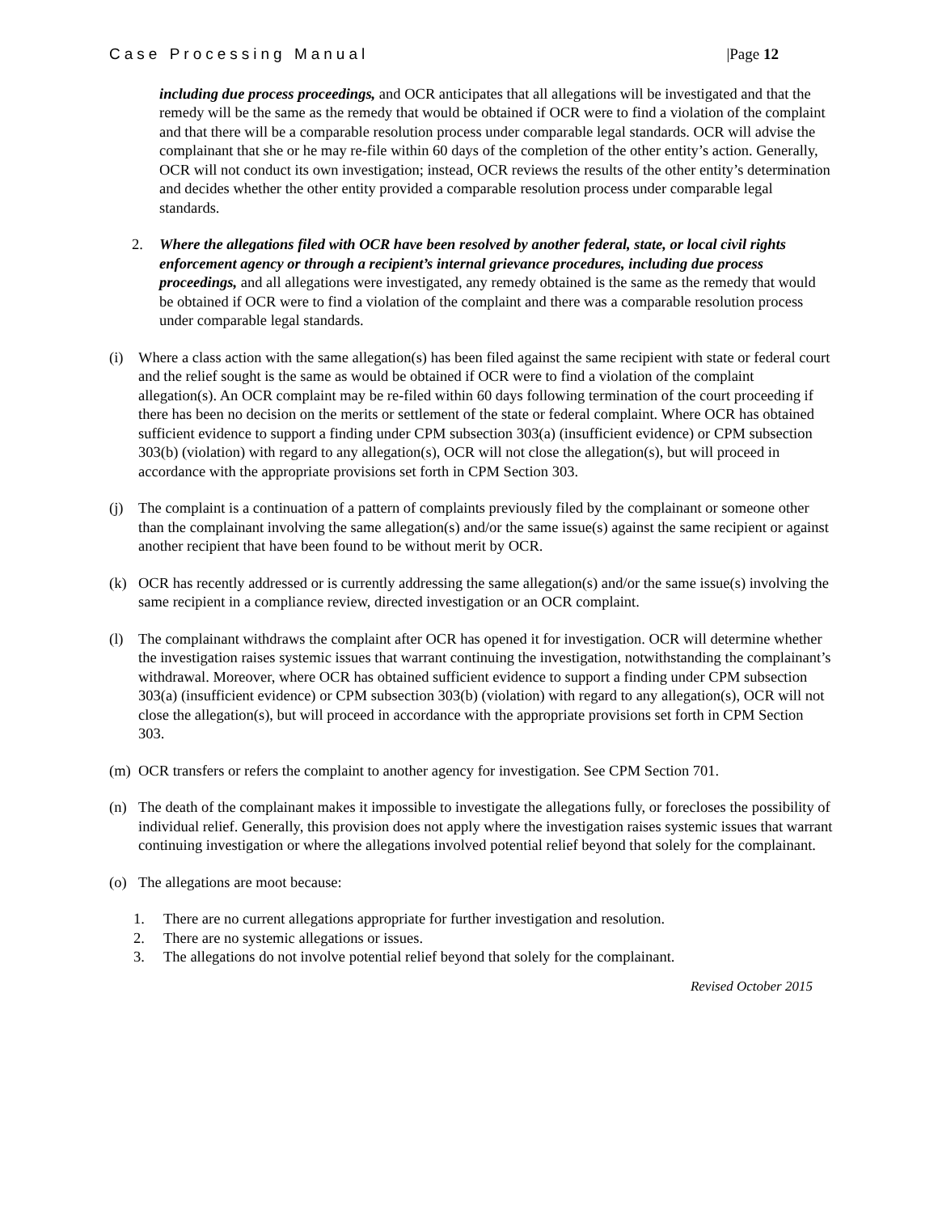Case Processing Manual |Page 12
including due process proceedings, and OCR anticipates that all allegations will be investigated and that the remedy will be the same as the remedy that would be obtained if OCR were to find a violation of the complaint and that there will be a comparable resolution process under comparable legal standards. OCR will advise the complainant that she or he may re-file within 60 days of the completion of the other entity’s action. Generally, OCR will not conduct its own investigation; instead, OCR reviews the results of the other entity’s determination and decides whether the other entity provided a comparable resolution process under comparable legal standards.
2. Where the allegations filed with OCR have been resolved by another federal, state, or local civil rights enforcement agency or through a recipient’s internal grievance procedures, including due process proceedings, and all allegations were investigated, any remedy obtained is the same as the remedy that would be obtained if OCR were to find a violation of the complaint and there was a comparable resolution process under comparable legal standards.
(i) Where a class action with the same allegation(s) has been filed against the same recipient with state or federal court and the relief sought is the same as would be obtained if OCR were to find a violation of the complaint allegation(s). An OCR complaint may be re-filed within 60 days following termination of the court proceeding if there has been no decision on the merits or settlement of the state or federal complaint. Where OCR has obtained sufficient evidence to support a finding under CPM subsection 303(a) (insufficient evidence) or CPM subsection 303(b) (violation) with regard to any allegation(s), OCR will not close the allegation(s), but will proceed in accordance with the appropriate provisions set forth in CPM Section 303.
(j) The complaint is a continuation of a pattern of complaints previously filed by the complainant or someone other than the complainant involving the same allegation(s) and/or the same issue(s) against the same recipient or against another recipient that have been found to be without merit by OCR.
(k) OCR has recently addressed or is currently addressing the same allegation(s) and/or the same issue(s) involving the same recipient in a compliance review, directed investigation or an OCR complaint.
(l) The complainant withdraws the complaint after OCR has opened it for investigation. OCR will determine whether the investigation raises systemic issues that warrant continuing the investigation, notwithstanding the complainant’s withdrawal. Moreover, where OCR has obtained sufficient evidence to support a finding under CPM subsection 303(a) (insufficient evidence) or CPM subsection 303(b) (violation) with regard to any allegation(s), OCR will not close the allegation(s), but will proceed in accordance with the appropriate provisions set forth in CPM Section 303.
(m) OCR transfers or refers the complaint to another agency for investigation. See CPM Section 701.
(n) The death of the complainant makes it impossible to investigate the allegations fully, or forecloses the possibility of individual relief. Generally, this provision does not apply where the investigation raises systemic issues that warrant continuing investigation or where the allegations involved potential relief beyond that solely for the complainant.
(o) The allegations are moot because:
1. There are no current allegations appropriate for further investigation and resolution.
2. There are no systemic allegations or issues.
3. The allegations do not involve potential relief beyond that solely for the complainant.
Revised October 2015